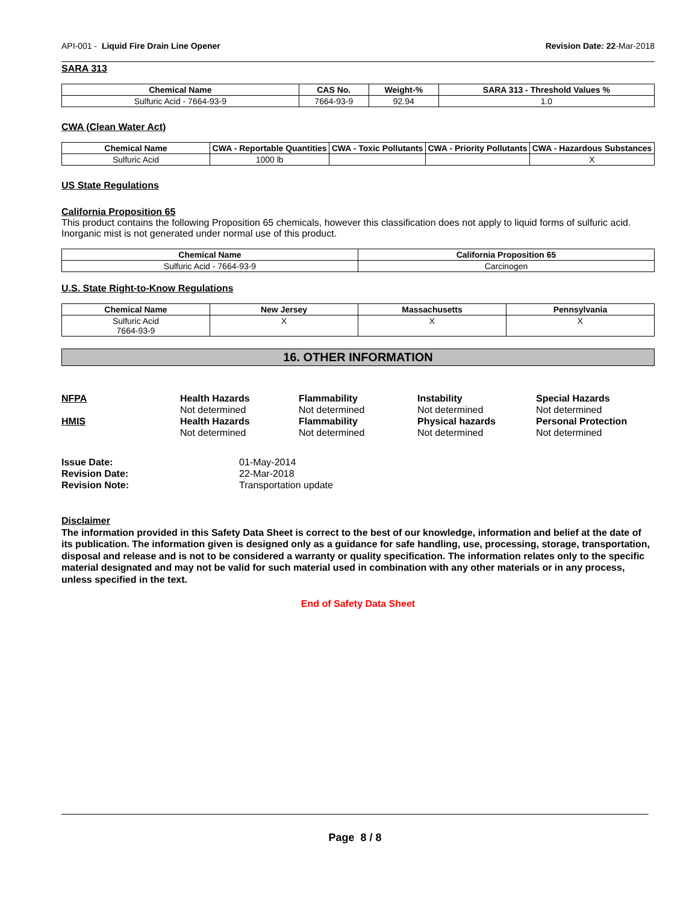API-001 - Liquid Fire Drain Line Opener Revision Date: 22-Mar-2018
SARA 313
| Chemical Name | CAS No. | Weight-% | SARA 313 - Threshold Values % |
| --- | --- | --- | --- |
| Sulfuric Acid - 7664-93-9 | 7664-93-9 | 92.94 | 1.0 |
CWA (Clean Water Act)
| Chemical Name | CWA - Reportable Quantities | CWA - Toxic Pollutants | CWA - Priority Pollutants | CWA - Hazardous Substances |
| --- | --- | --- | --- | --- |
| Sulfuric Acid | 1000 lb | | | X |
US State Regulations
California Proposition 65
This product contains the following Proposition 65 chemicals, however this classification does not apply to liquid forms of sulfuric acid. Inorganic mist is not generated under normal use of this product.
| Chemical Name | California Proposition 65 |
| --- | --- |
| Sulfuric Acid - 7664-93-9 | Carcinogen |
U.S. State Right-to-Know Regulations
| Chemical Name | New Jersey | Massachusetts | Pennsylvania |
| --- | --- | --- | --- |
| Sulfuric Acid 7664-93-9 | X | X | X |
16. OTHER INFORMATION
NFPA
Health Hazards
Flammability
Instability
Special Hazards
Not determined
Not determined
Not determined
Not determined
HMIS
Health Hazards
Flammability
Physical hazards
Personal Protection
Not determined
Not determined
Not determined
Not determined
Issue Date:
01-May-2014
Revision Date:
22-Mar-2018
Revision Note:
Transportation update
Disclaimer
The information provided in this Safety Data Sheet is correct to the best of our knowledge, information and belief at the date of its publication. The information given is designed only as a guidance for safe handling, use, processing, storage, transportation, disposal and release and is not to be considered a warranty or quality specification. The information relates only to the specific material designated and may not be valid for such material used in combination with any other materials or in any process, unless specified in the text.
End of Safety Data Sheet
Page 8 / 8